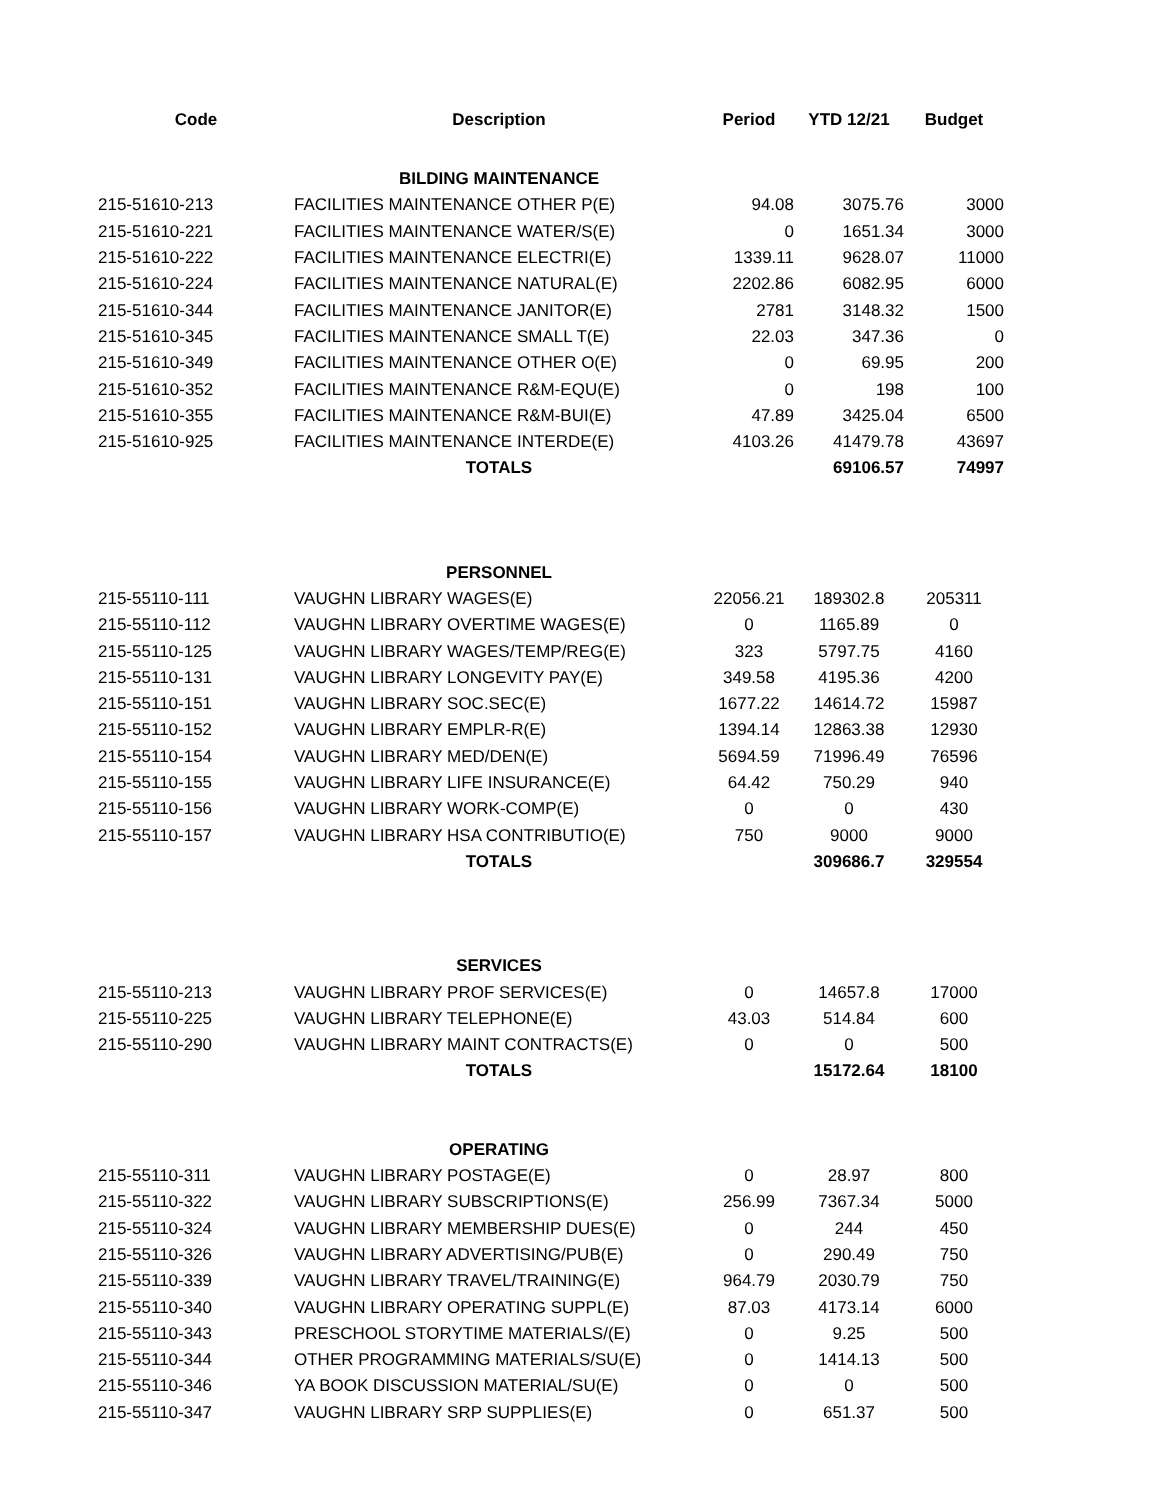| Code | Description | Period | YTD 12/21 | Budget |
| --- | --- | --- | --- | --- |
| | BILDING MAINTENANCE | | | |
| 215-51610-213 | FACILITIES MAINTENANCE OTHER P(E) | 94.08 | 3075.76 | 3000 |
| 215-51610-221 | FACILITIES MAINTENANCE WATER/S(E) | 0 | 1651.34 | 3000 |
| 215-51610-222 | FACILITIES MAINTENANCE ELECTRI(E) | 1339.11 | 9628.07 | 11000 |
| 215-51610-224 | FACILITIES MAINTENANCE NATURAL(E) | 2202.86 | 6082.95 | 6000 |
| 215-51610-344 | FACILITIES MAINTENANCE JANITOR(E) | 2781 | 3148.32 | 1500 |
| 215-51610-345 | FACILITIES MAINTENANCE SMALL T(E) | 22.03 | 347.36 | 0 |
| 215-51610-349 | FACILITIES MAINTENANCE OTHER O(E) | 0 | 69.95 | 200 |
| 215-51610-352 | FACILITIES MAINTENANCE R&M-EQU(E) | 0 | 198 | 100 |
| 215-51610-355 | FACILITIES MAINTENANCE R&M-BUI(E) | 47.89 | 3425.04 | 6500 |
| 215-51610-925 | FACILITIES MAINTENANCE INTERDE(E) | 4103.26 | 41479.78 | 43697 |
| | TOTALS | | 69106.57 | 74997 |
| | PERSONNEL | | | |
| 215-55110-111 | VAUGHN LIBRARY WAGES(E) | 22056.21 | 189302.8 | 205311 |
| 215-55110-112 | VAUGHN LIBRARY OVERTIME WAGES(E) | 0 | 1165.89 | 0 |
| 215-55110-125 | VAUGHN LIBRARY WAGES/TEMP/REG(E) | 323 | 5797.75 | 4160 |
| 215-55110-131 | VAUGHN LIBRARY LONGEVITY PAY(E) | 349.58 | 4195.36 | 4200 |
| 215-55110-151 | VAUGHN LIBRARY SOC.SEC(E) | 1677.22 | 14614.72 | 15987 |
| 215-55110-152 | VAUGHN LIBRARY EMPLR-R(E) | 1394.14 | 12863.38 | 12930 |
| 215-55110-154 | VAUGHN LIBRARY MED/DEN(E) | 5694.59 | 71996.49 | 76596 |
| 215-55110-155 | VAUGHN LIBRARY LIFE INSURANCE(E) | 64.42 | 750.29 | 940 |
| 215-55110-156 | VAUGHN LIBRARY WORK-COMP(E) | 0 | 0 | 430 |
| 215-55110-157 | VAUGHN LIBRARY HSA CONTRIBUTIO(E) | 750 | 9000 | 9000 |
| | TOTALS | | 309686.7 | 329554 |
| | SERVICES | | | |
| 215-55110-213 | VAUGHN LIBRARY PROF SERVICES(E) | 0 | 14657.8 | 17000 |
| 215-55110-225 | VAUGHN LIBRARY TELEPHONE(E) | 43.03 | 514.84 | 600 |
| 215-55110-290 | VAUGHN LIBRARY MAINT CONTRACTS(E) | 0 | 0 | 500 |
| | TOTALS | | 15172.64 | 18100 |
| | OPERATING | | | |
| 215-55110-311 | VAUGHN LIBRARY POSTAGE(E) | 0 | 28.97 | 800 |
| 215-55110-322 | VAUGHN LIBRARY SUBSCRIPTIONS(E) | 256.99 | 7367.34 | 5000 |
| 215-55110-324 | VAUGHN LIBRARY MEMBERSHIP DUES(E) | 0 | 244 | 450 |
| 215-55110-326 | VAUGHN LIBRARY ADVERTISING/PUB(E) | 0 | 290.49 | 750 |
| 215-55110-339 | VAUGHN LIBRARY TRAVEL/TRAINING(E) | 964.79 | 2030.79 | 750 |
| 215-55110-340 | VAUGHN LIBRARY OPERATING SUPPL(E) | 87.03 | 4173.14 | 6000 |
| 215-55110-343 | PRESCHOOL STORYTIME MATERIALS/(E) | 0 | 9.25 | 500 |
| 215-55110-344 | OTHER PROGRAMMING MATERIALS/SU(E) | 0 | 1414.13 | 500 |
| 215-55110-346 | YA BOOK DISCUSSION MATERIAL/SU(E) | 0 | 0 | 500 |
| 215-55110-347 | VAUGHN LIBRARY SRP SUPPLIES(E) | 0 | 651.37 | 500 |